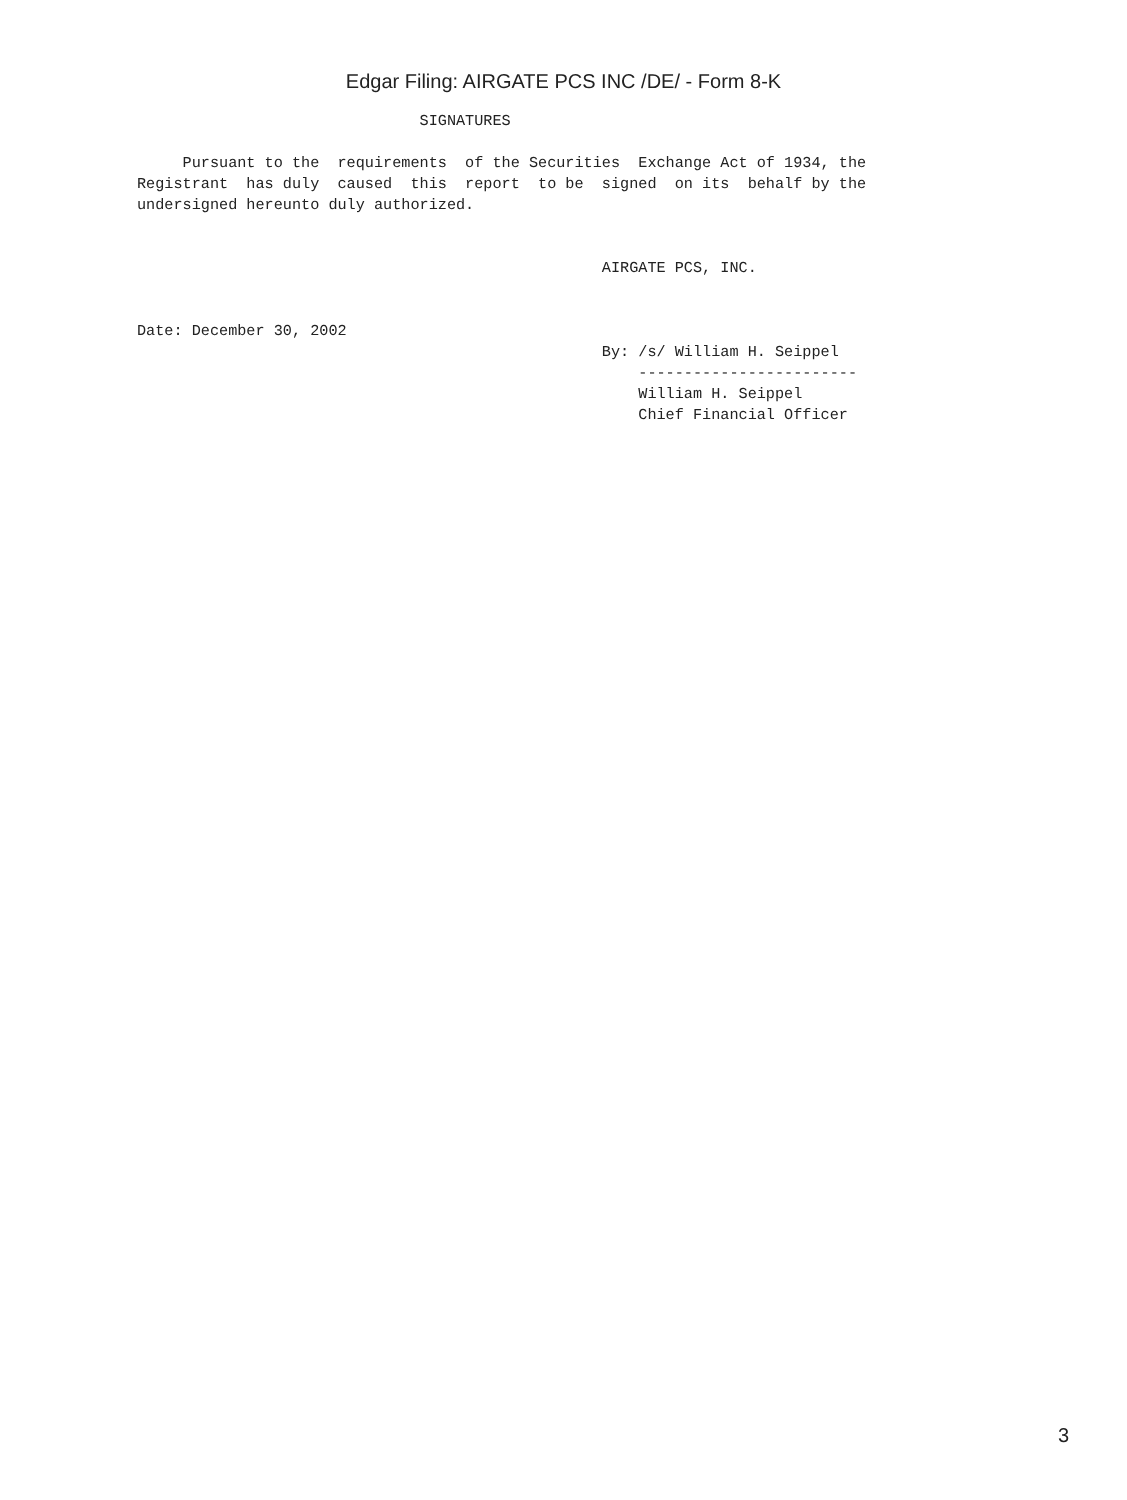Edgar Filing: AIRGATE PCS INC /DE/ - Form 8-K
                               SIGNATURES

     Pursuant to the  requirements  of the Securities  Exchange Act of 1934, the
Registrant  has duly  caused  this  report  to be  signed  on its  behalf by the
undersigned hereunto duly authorized.


                                                   AIRGATE PCS, INC.


Date: December 30, 2002
                                                   By: /s/ William H. Seippel
                                                       ------------------------
                                                       William H. Seippel
                                                       Chief Financial Officer
3